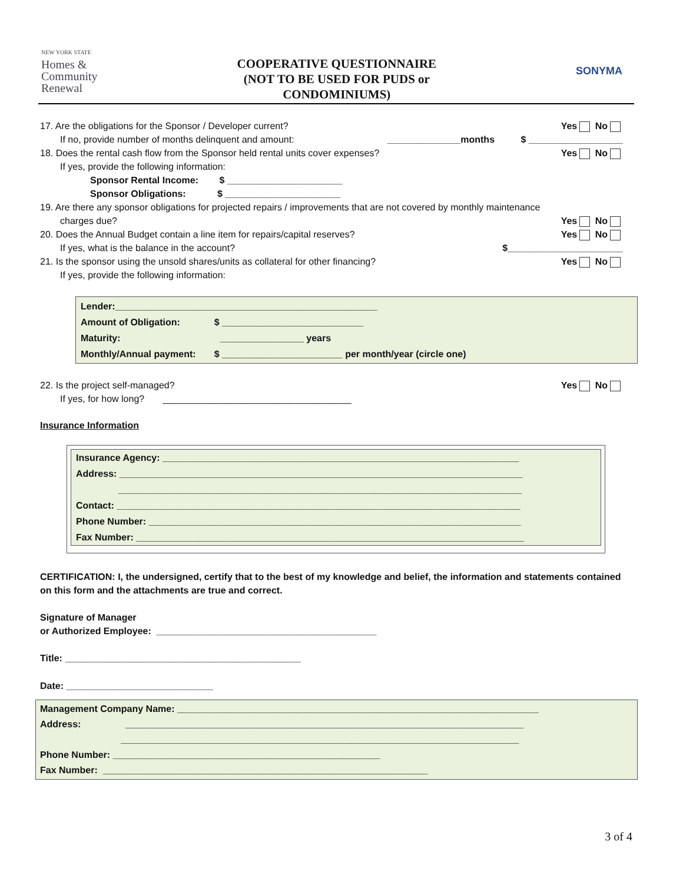NEW YORK STATE
Homes &
Community
Renewal
COOPERATIVE QUESTIONNAIRE
(NOT TO BE USED FOR PUDS or
CONDOMINIUMS)
SONYMA
17. Are the obligations for the Sponsor / Developer current? Yes No
If no, provide number of months delinquent and amount: ______________months $ __________________
18. Does the rental cash flow from the Sponsor held rental units cover expenses? Yes No
If yes, provide the following information:
Sponsor Rental Income: $ ______________________
Sponsor Obligations: $ ______________________
19. Are there any sponsor obligations for projected repairs / improvements that are not covered by monthly maintenance
charges due? Yes No
20. Does the Annual Budget contain a line item for repairs/capital reserves? Yes No
If yes, what is the balance in the account? $______________________
21. Is the sponsor using the unsold shares/units as collateral for other financing? Yes No
If yes, provide the following information:
Lender:__________________________________________________
Amount of Obligation: $ ___________________________
Maturity: ________________ years
Monthly/Annual payment: $ _______________________ per month/year (circle one)
22. Is the project self-managed? Yes No
If yes, for how long? ____________________________________
Insurance Information
Insurance Agency: ____________________________________________________________________
Address: _____________________________________________________________________________
_____________________________________________________________________________
Contact: _____________________________________________________________________________
Phone Number: _______________________________________________________________________
Fax Number: __________________________________________________________________________
CERTIFICATION: I, the undersigned, certify that to the best of my knowledge and belief, the information and statements contained on this form and the attachments are true and correct.
Signature of Manager
or Authorized Employee: __________________________________________
Title: _____________________________________________
Date: ____________________________
Management Company Name: _____________________________________________________________________
Address: ____________________________________________________________________________
____________________________________________________________________________
Phone Number: ___________________________________________________
Fax Number: ______________________________________________________________
3 of 4